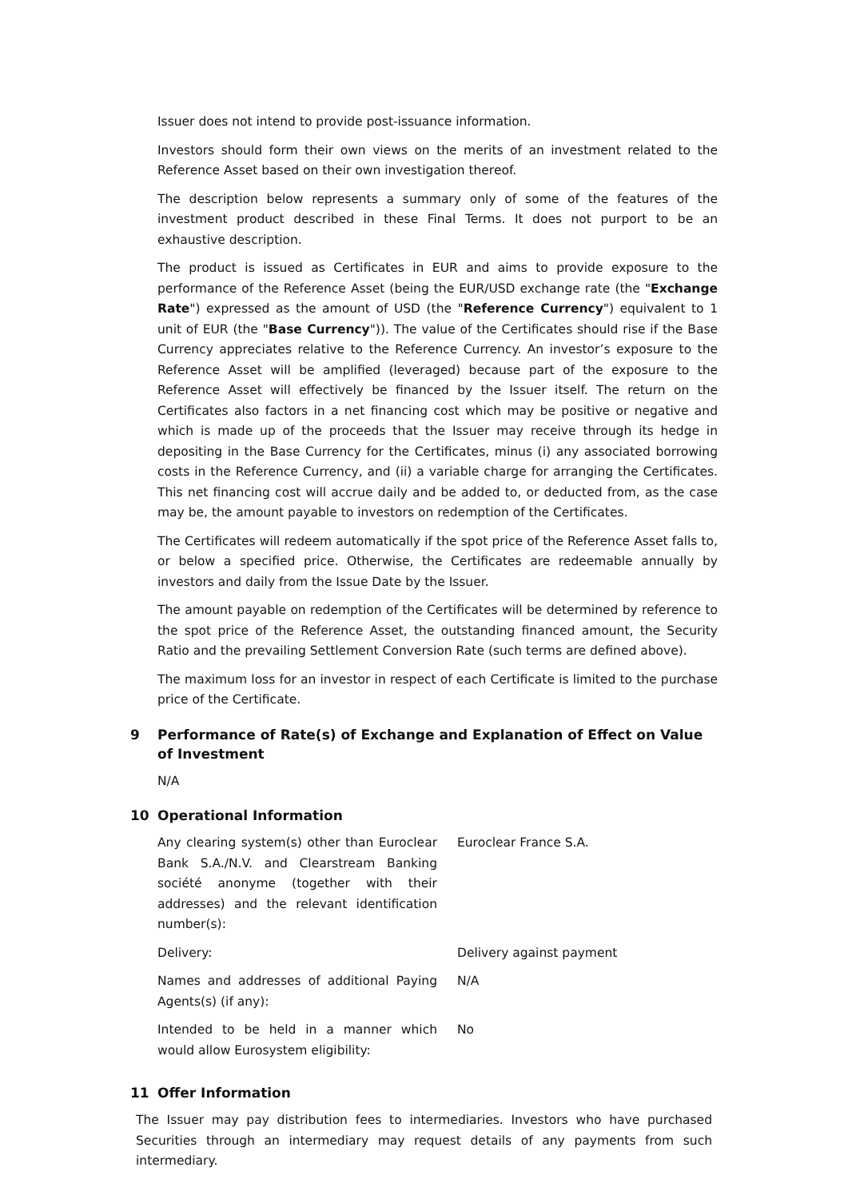Issuer does not intend to provide post-issuance information.
Investors should form their own views on the merits of an investment related to the Reference Asset based on their own investigation thereof.
The description below represents a summary only of some of the features of the investment product described in these Final Terms. It does not purport to be an exhaustive description.
The product is issued as Certificates in EUR and aims to provide exposure to the performance of the Reference Asset (being the EUR/USD exchange rate (the "Exchange Rate") expressed as the amount of USD (the "Reference Currency") equivalent to 1 unit of EUR (the "Base Currency")). The value of the Certificates should rise if the Base Currency appreciates relative to the Reference Currency. An investor’s exposure to the Reference Asset will be amplified (leveraged) because part of the exposure to the Reference Asset will effectively be financed by the Issuer itself. The return on the Certificates also factors in a net financing cost which may be positive or negative and which is made up of the proceeds that the Issuer may receive through its hedge in depositing in the Base Currency for the Certificates, minus (i) any associated borrowing costs in the Reference Currency, and (ii) a variable charge for arranging the Certificates. This net financing cost will accrue daily and be added to, or deducted from, as the case may be, the amount payable to investors on redemption of the Certificates.
The Certificates will redeem automatically if the spot price of the Reference Asset falls to, or below a specified price. Otherwise, the Certificates are redeemable annually by investors and daily from the Issue Date by the Issuer.
The amount payable on redemption of the Certificates will be determined by reference to the spot price of the Reference Asset, the outstanding financed amount, the Security Ratio and the prevailing Settlement Conversion Rate (such terms are defined above).
The maximum loss for an investor in respect of each Certificate is limited to the purchase price of the Certificate.
9 Performance of Rate(s) of Exchange and Explanation of Effect on Value of Investment
N/A
10 Operational Information
| Any clearing system(s) other than Euroclear Bank S.A./N.V. and Clearstream Banking société anonyme (together with their addresses) and the relevant identification number(s): | Euroclear France S.A. |
| Delivery: | Delivery against payment |
| Names and addresses of additional Paying Agents(s) (if any): | N/A |
| Intended to be held in a manner which would allow Eurosystem eligibility: | No |
11 Offer Information
The Issuer may pay distribution fees to intermediaries. Investors who have purchased Securities through an intermediary may request details of any payments from such intermediary.